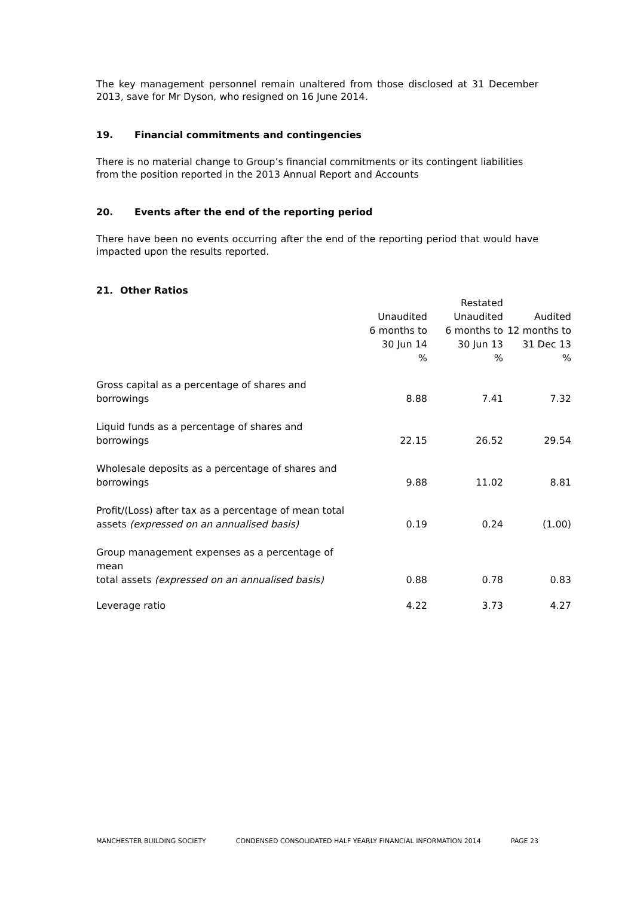The key management personnel remain unaltered from those disclosed at 31 December 2013, save for Mr Dyson, who resigned on 16 June 2014.
19. Financial commitments and contingencies
There is no material change to Group’s financial commitments or its contingent liabilities from the position reported in the 2013 Annual Report and Accounts
20. Events after the end of the reporting period
There have been no events occurring after the end of the reporting period that would have impacted upon the results reported.
21. Other Ratios
| | Unaudited 6 months to 30 Jun 14 % | Restated Unaudited 6 months to 30 Jun 13 % | Audited 12 months to 31 Dec 13 % |
| --- | --- | --- | --- |
| Gross capital as a percentage of shares and borrowings | 8.88 | 7.41 | 7.32 |
| Liquid funds as a percentage of shares and borrowings | 22.15 | 26.52 | 29.54 |
| Wholesale deposits as a percentage of shares and borrowings | 9.88 | 11.02 | 8.81 |
| Profit/(Loss) after tax as a percentage of mean total assets (expressed on an annualised basis) | 0.19 | 0.24 | (1.00) |
| Group management expenses as a percentage of mean total assets (expressed on an annualised basis) | 0.88 | 0.78 | 0.83 |
| Leverage ratio | 4.22 | 3.73 | 4.27 |
MANCHESTER BUILDING SOCIETY CONDENSED CONSOLIDATED HALF YEARLY FINANCIAL INFORMATION 2014 PAGE 23